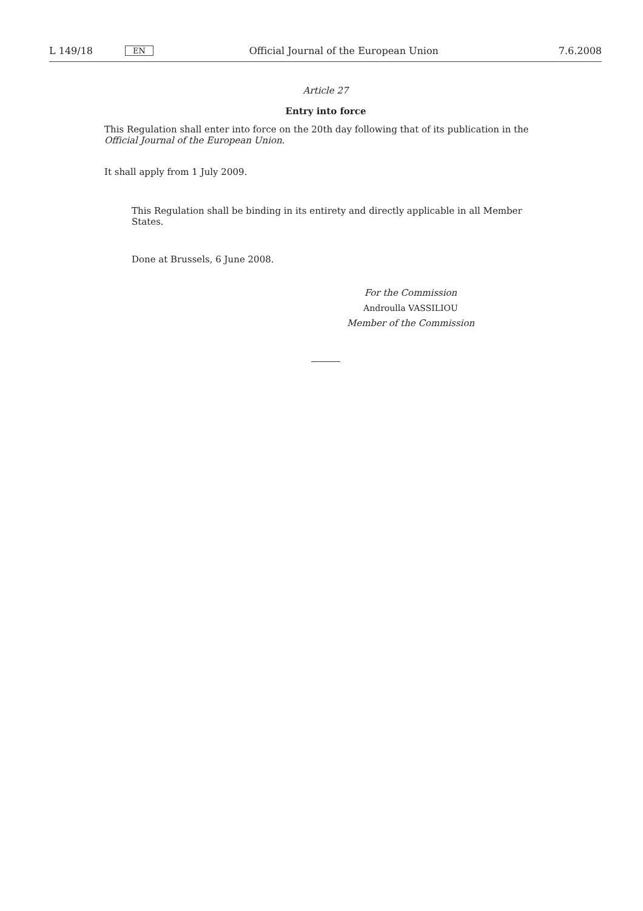L 149/18 EN Official Journal of the European Union 7.6.2008
Article 27
Entry into force
This Regulation shall enter into force on the 20th day following that of its publication in the Official Journal of the European Union.
It shall apply from 1 July 2009.
This Regulation shall be binding in its entirety and directly applicable in all Member States.
Done at Brussels, 6 June 2008.
For the Commission
Androulla VASSILIOU
Member of the Commission